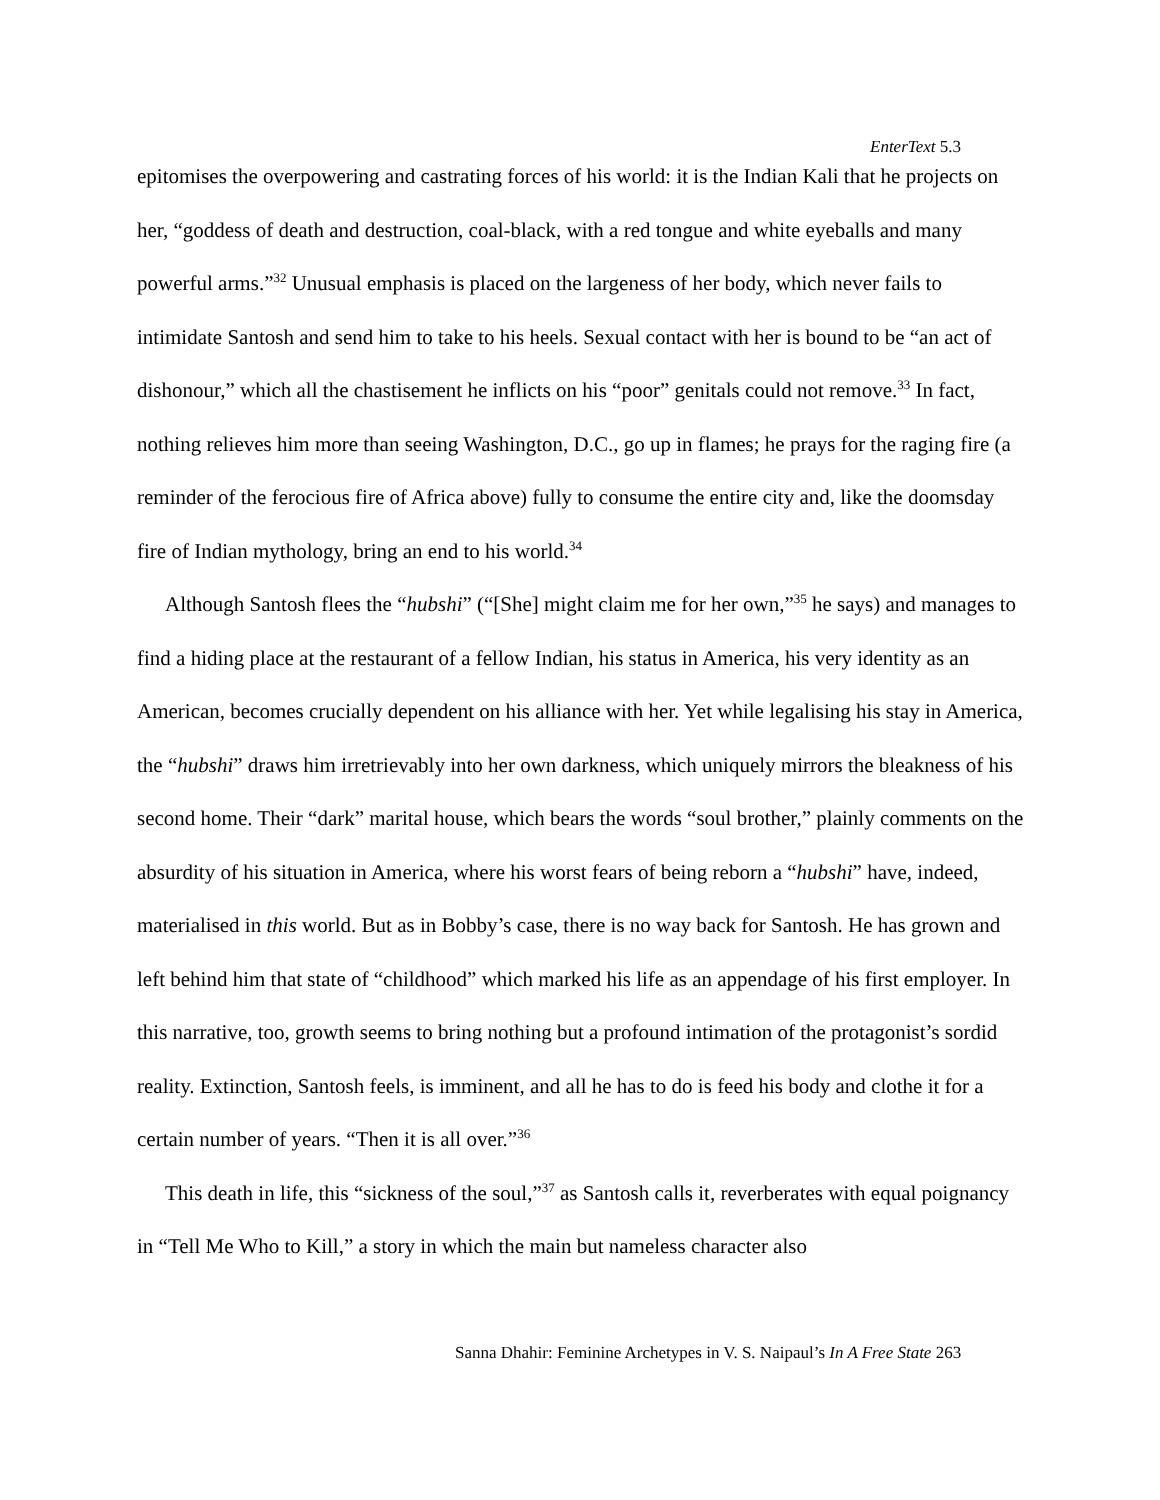EnterText 5.3
epitomises the overpowering and castrating forces of his world: it is the Indian Kali that he projects on her, “goddess of death and destruction, coal-black, with a red tongue and white eyeballs and many powerful arms.”<sup>32</sup> Unusual emphasis is placed on the largeness of her body, which never fails to intimidate Santosh and send him to take to his heels. Sexual contact with her is bound to be “an act of dishonour,” which all the chastisement he inflicts on his “poor” genitals could not remove.<sup>33</sup> In fact, nothing relieves him more than seeing Washington, D.C., go up in flames; he prays for the raging fire (a reminder of the ferocious fire of Africa above) fully to consume the entire city and, like the doomsday fire of Indian mythology, bring an end to his world.<sup>34</sup>
Although Santosh flees the “hubshi” (“[She] might claim me for her own,”<sup>35</sup> he says) and manages to find a hiding place at the restaurant of a fellow Indian, his status in America, his very identity as an American, becomes crucially dependent on his alliance with her. Yet while legalising his stay in America, the “hubshi” draws him irretrievably into her own darkness, which uniquely mirrors the bleakness of his second home. Their “dark” marital house, which bears the words “soul brother,” plainly comments on the absurdity of his situation in America, where his worst fears of being reborn a “hubshi” have, indeed, materialised in this world. But as in Bobby’s case, there is no way back for Santosh. He has grown and left behind him that state of “childhood” which marked his life as an appendage of his first employer. In this narrative, too, growth seems to bring nothing but a profound intimation of the protagonist’s sordid reality. Extinction, Santosh feels, is imminent, and all he has to do is feed his body and clothe it for a certain number of years. “Then it is all over.”<sup>36</sup>
This death in life, this “sickness of the soul,”<sup>37</sup> as Santosh calls it, reverberates with equal poignancy in “Tell Me Who to Kill,” a story in which the main but nameless character also
Sanna Dhahir: Feminine Archetypes in V. S. Naipaul’s In A Free State 263